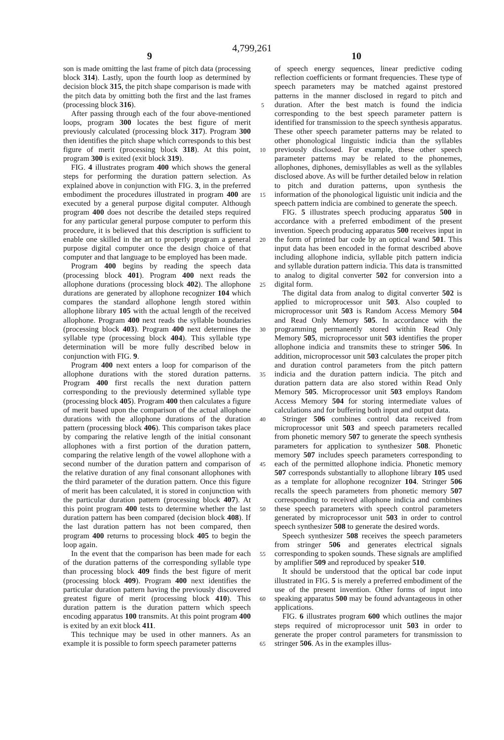4,799,261
9 10
son is made omitting the last frame of pitch data (processing block 314). Lastly, upon the fourth loop as determined by decision block 315, the pitch shape comparison is made with the pitch data by omitting both the first and the last frames (processing block 316).
After passing through each of the four above-mentioned loops, program 300 locates the best figure of merit previously calculated (processing block 317). Program 300 then identifies the pitch shape which corresponds to this best figure of merit (processing block 318). At this point, program 300 is exited (exit block 319).
FIG. 4 illustrates program 400 which shows the general steps for performing the duration pattern selection. As explained above in conjunction with FIG. 3, in the preferred embodiment the procedures illustrated in program 400 are executed by a general purpose digital computer. Although program 400 does not describe the detailed steps required for any particular general purpose computer to perform this procedure, it is believed that this description is sufficient to enable one skilled in the art to properly program a general purpose digital computer once the design choice of that computer and that language to be employed has been made.
Program 400 begins by reading the speech data (processing block 401). Program 400 next reads the allophone durations (processing block 402). The allophone durations are generated by allophone recognizer 104 which compares the standard allophone length stored within allophone library 105 with the actual length of the received allophone. Program 400 next reads the syllable boundaries (processing block 403). Program 400 next determines the syllable type (processing block 404). This syllable type determination will be more fully described below in conjunction with FIG. 9.
Program 400 next enters a loop for comparison of the allophone durations with the stored duration patterns. Program 400 first recalls the next duration pattern corresponding to the previously determined syllable type (processing block 405). Program 400 then calculates a figure of merit based upon the comparison of the actual allophone durations with the allophone durations of the duration pattern (processing block 406). This comparison takes place by comparing the relative length of the initial consonant allophones with a first portion of the duration pattern, comparing the relative length of the vowel allophone with a second number of the duration pattern and comparison of the relative duration of any final consonant allophones with the third parameter of the duration pattern. Once this figure of merit has been calculated, it is stored in conjunction with the particular duration pattern (processing block 407). At this point program 400 tests to determine whether the last duration pattern has been compared (decision block 408). If the last duration pattern has not been compared, then program 400 returns to processing block 405 to begin the loop again.
In the event that the comparison has been made for each of the duration patterns of the corresponding syllable type than processing block 409 finds the best figure of merit (processing block 409). Program 400 next identifies the particular duration pattern having the previously discovered greatest figure of merit (processing block 410). This duration pattern is the duration pattern which speech encoding apparatus 100 transmits. At this point program 400 is exited by an exit block 411.
This technique may be used in other manners. As an example it is possible to form speech parameter patterns
5
10
15
20
25
30
35
40
45
50
55
60
65
of speech energy sequences, linear predictive coding reflection coefficients or formant frequencies. These type of speech parameters may be matched against prestored patterns in the manner disclosed in regard to pitch and duration. After the best match is found the indicia corresponding to the best speech parameter pattern is identified for transmission to the speech synthesis apparatus. These other speech parameter patterns may be related to other phonological linguistic indicia than the syllables previously disclosed. For example, these other speech parameter patterns may be related to the phonemes, allophones, diphones, demisyllables as well as the syllables disclosed above. As will be further detailed below in relation to pitch and duration patterns, upon synthesis the information of the phonological liguistic unit indicia and the speech pattern indicia are combined to generate the speech.
FIG. 5 illustrates speech producing apparatus 500 in accordance with a preferred embodiment of the present invention. Speech producing apparatus 500 receives input in the form of printed bar code by an optical wand 501. This input data has been encoded in the format described above including allophone indicia, syllable pitch pattern indicia and syllable duration pattern indicia. This data is transmitted to analog to digital converter 502 for conversion into a digital form.
The digital data from analog to digital converter 502 is applied to microprocessor unit 503. Also coupled to microprocessor unit 503 is Random Access Memory 504 and Read Only Memory 505. In accordance with the programming permanently stored within Read Only Memory 505, microprocessor unit 503 identifies the proper allophone indicia and transmits these to stringer 506. In addition, microprocessor unit 503 calculates the proper pitch and duration control parameters from the pitch pattern indicia and the duration pattern indicia. The pitch and duration pattern data are also stored within Read Only Memory 505. Microprocessor unit 503 employs Random Access Memory 504 for storing intermediate values of calculations and for buffering both input and output data.
Stringer 506 combines control data received from microprocessor unit 503 and speech parameters recalled from phonetic memory 507 to generate the speech synthesis parameters for application to synthesizer 508. Phonetic memory 507 includes speech parameters corresponding to each of the permitted allophone indicia. Phonetic memory 507 corresponds substantially to allophone library 105 used as a template for allophone recognizer 104. Stringer 506 recalls the speech parameters from phonetic memory 507 corresponding to received allophone indicia and combines these speech parameters with speech control parameters generated by microprocessor unit 503 in order to control speech synthesizer 508 to generate the desired words.
Speech synthesizer 508 receives the speech parameters from stringer 506 and generates electrical signals corresponding to spoken sounds. These signals are amplified by amplifier 509 and reproduced by speaker 510.
It should be understood that the optical bar code input illustrated in FIG. 5 is merely a preferred embodiment of the use of the present invention. Other forms of input into speaking apparatus 500 may be found advantageous in other applications.
FIG. 6 illustrates program 600 which outlines the major steps required of microprocessor unit 503 in order to generate the proper control parameters for transmission to stringer 506. As in the examples illus-